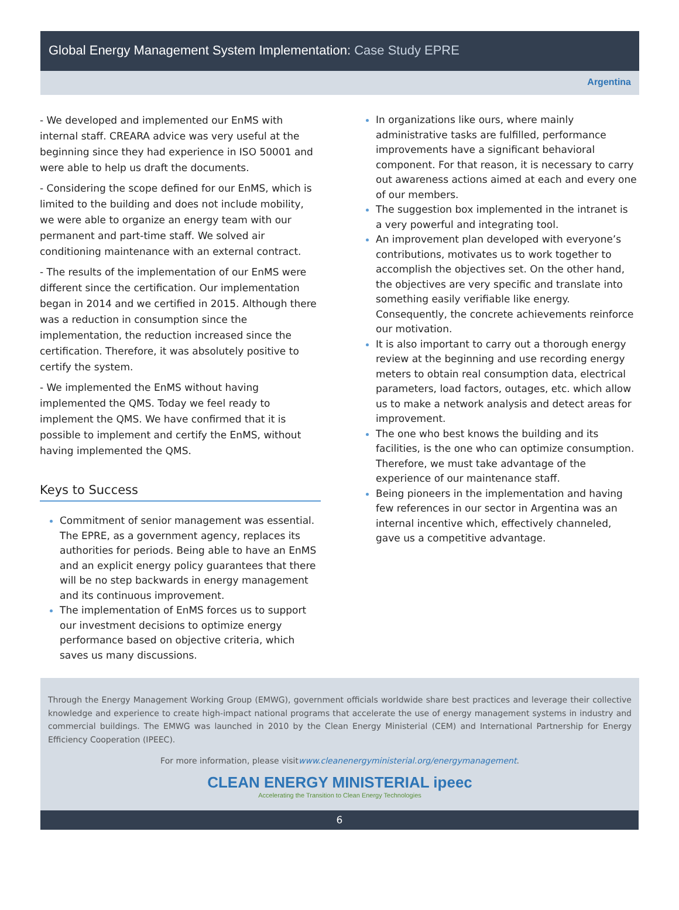Global Energy Management System Implementation: Case Study EPRE
Argentina
- We developed and implemented our EnMS with internal staff. CREARA advice was very useful at the beginning since they had experience in ISO 50001 and were able to help us draft the documents.
- Considering the scope defined for our EnMS, which is limited to the building and does not include mobility, we were able to organize an energy team with our permanent and part-time staff. We solved air conditioning maintenance with an external contract.
- The results of the implementation of our EnMS were different since the certification. Our implementation began in 2014 and we certified in 2015. Although there was a reduction in consumption since the implementation, the reduction increased since the certification. Therefore, it was absolutely positive to certify the system.
- We implemented the EnMS without having implemented the QMS. Today we feel ready to implement the QMS. We have confirmed that it is possible to implement and certify the EnMS, without having implemented the QMS.
Keys to Success
Commitment of senior management was essential. The EPRE, as a government agency, replaces its authorities for periods. Being able to have an EnMS and an explicit energy policy guarantees that there will be no step backwards in energy management and its continuous improvement.
The implementation of EnMS forces us to support our investment decisions to optimize energy performance based on objective criteria, which saves us many discussions.
In organizations like ours, where mainly administrative tasks are fulfilled, performance improvements have a significant behavioral component. For that reason, it is necessary to carry out awareness actions aimed at each and every one of our members.
The suggestion box implemented in the intranet is a very powerful and integrating tool.
An improvement plan developed with everyone’s contributions, motivates us to work together to accomplish the objectives set. On the other hand, the objectives are very specific and translate into something easily verifiable like energy. Consequently, the concrete achievements reinforce our motivation.
It is also important to carry out a thorough energy review at the beginning and use recording energy meters to obtain real consumption data, electrical parameters, load factors, outages, etc. which allow us to make a network analysis and detect areas for improvement.
The one who best knows the building and its facilities, is the one who can optimize consumption. Therefore, we must take advantage of the experience of our maintenance staff.
Being pioneers in the implementation and having few references in our sector in Argentina was an internal incentive which, effectively channeled, gave us a competitive advantage.
Through the Energy Management Working Group (EMWG), government officials worldwide share best practices and leverage their collective knowledge and experience to create high-impact national programs that accelerate the use of energy management systems in industry and commercial buildings. The EMWG was launched in 2010 by the Clean Energy Ministerial (CEM) and International Partnership for Energy Efficiency Cooperation (IPEEC).
For more information, please visitwww.cleanenergyministerial.org/energymanagement.
CLEAN ENERGY MINISTERIAL ipeec
Accelerating the Transition to Clean Energy Technologies
6